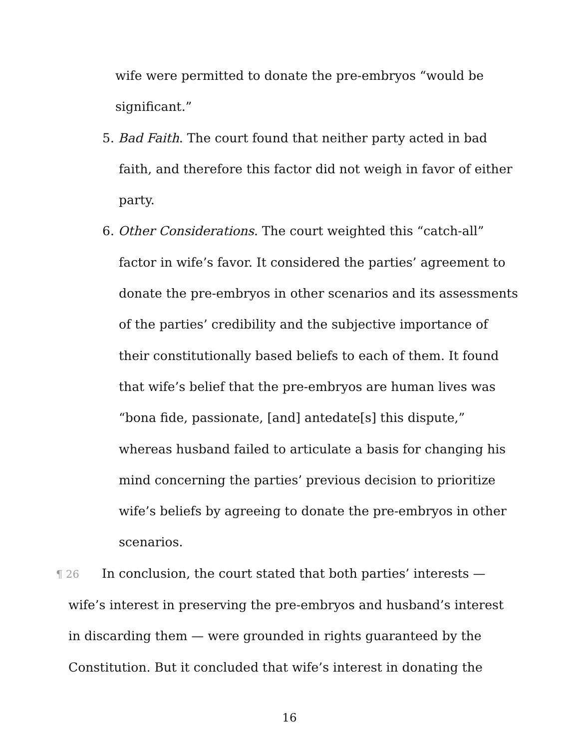wife were permitted to donate the pre-embryos “would be significant.”
5. Bad Faith. The court found that neither party acted in bad faith, and therefore this factor did not weigh in favor of either party.
6. Other Considerations. The court weighted this “catch-all” factor in wife’s favor. It considered the parties’ agreement to donate the pre-embryos in other scenarios and its assessments of the parties’ credibility and the subjective importance of their constitutionally based beliefs to each of them. It found that wife’s belief that the pre-embryos are human lives was “bona fide, passionate, [and] antedate[s] this dispute,” whereas husband failed to articulate a basis for changing his mind concerning the parties’ previous decision to prioritize wife’s beliefs by agreeing to donate the pre-embryos in other scenarios.
¶ 26 In conclusion, the court stated that both parties’ interests — wife’s interest in preserving the pre-embryos and husband’s interest in discarding them — were grounded in rights guaranteed by the Constitution. But it concluded that wife’s interest in donating the
16